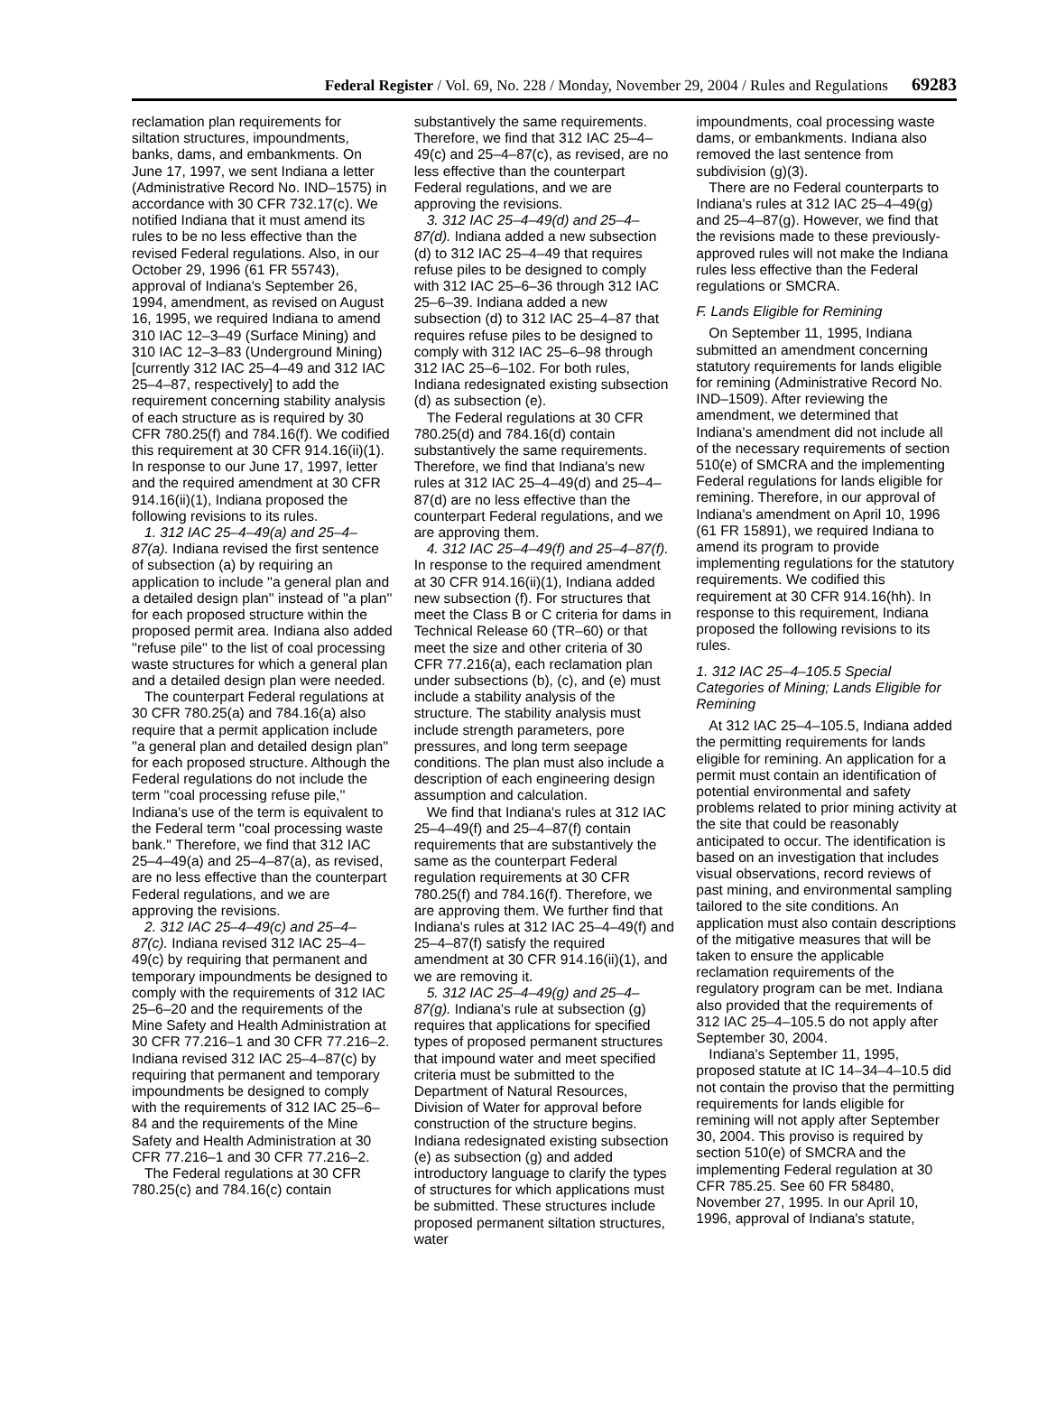Federal Register / Vol. 69, No. 228 / Monday, November 29, 2004 / Rules and Regulations 69283
reclamation plan requirements for siltation structures, impoundments, banks, dams, and embankments. On June 17, 1997, we sent Indiana a letter (Administrative Record No. IND–1575) in accordance with 30 CFR 732.17(c). We notified Indiana that it must amend its rules to be no less effective than the revised Federal regulations. Also, in our October 29, 1996 (61 FR 55743), approval of Indiana's September 26, 1994, amendment, as revised on August 16, 1995, we required Indiana to amend 310 IAC 12–3–49 (Surface Mining) and 310 IAC 12–3–83 (Underground Mining) [currently 312 IAC 25–4–49 and 312 IAC 25–4–87, respectively] to add the requirement concerning stability analysis of each structure as is required by 30 CFR 780.25(f) and 784.16(f). We codified this requirement at 30 CFR 914.16(ii)(1). In response to our June 17, 1997, letter and the required amendment at 30 CFR 914.16(ii)(1), Indiana proposed the following revisions to its rules.
1. 312 IAC 25–4–49(a) and 25–4–87(a). Indiana revised the first sentence of subsection (a) by requiring an application to include ''a general plan and a detailed design plan'' instead of ''a plan'' for each proposed structure within the proposed permit area. Indiana also added ''refuse pile'' to the list of coal processing waste structures for which a general plan and a detailed design plan were needed.
The counterpart Federal regulations at 30 CFR 780.25(a) and 784.16(a) also require that a permit application include ''a general plan and detailed design plan'' for each proposed structure. Although the Federal regulations do not include the term ''coal processing refuse pile,'' Indiana's use of the term is equivalent to the Federal term ''coal processing waste bank.'' Therefore, we find that 312 IAC 25–4–49(a) and 25–4–87(a), as revised, are no less effective than the counterpart Federal regulations, and we are approving the revisions.
2. 312 IAC 25–4–49(c) and 25–4–87(c). Indiana revised 312 IAC 25–4–49(c) by requiring that permanent and temporary impoundments be designed to comply with the requirements of 312 IAC 25–6–20 and the requirements of the Mine Safety and Health Administration at 30 CFR 77.216–1 and 30 CFR 77.216–2. Indiana revised 312 IAC 25–4–87(c) by requiring that permanent and temporary impoundments be designed to comply with the requirements of 312 IAC 25–6–84 and the requirements of the Mine Safety and Health Administration at 30 CFR 77.216–1 and 30 CFR 77.216–2.
The Federal regulations at 30 CFR 780.25(c) and 784.16(c) contain
substantively the same requirements. Therefore, we find that 312 IAC 25–4–49(c) and 25–4–87(c), as revised, are no less effective than the counterpart Federal regulations, and we are approving the revisions.
3. 312 IAC 25–4–49(d) and 25–4–87(d). Indiana added a new subsection (d) to 312 IAC 25–4–49 that requires refuse piles to be designed to comply with 312 IAC 25–6–36 through 312 IAC 25–6–39. Indiana added a new subsection (d) to 312 IAC 25–4–87 that requires refuse piles to be designed to comply with 312 IAC 25–6–98 through 312 IAC 25–6–102. For both rules, Indiana redesignated existing subsection (d) as subsection (e).
The Federal regulations at 30 CFR 780.25(d) and 784.16(d) contain substantively the same requirements. Therefore, we find that Indiana's new rules at 312 IAC 25–4–49(d) and 25–4–87(d) are no less effective than the counterpart Federal regulations, and we are approving them.
4. 312 IAC 25–4–49(f) and 25–4–87(f). In response to the required amendment at 30 CFR 914.16(ii)(1), Indiana added new subsection (f). For structures that meet the Class B or C criteria for dams in Technical Release 60 (TR–60) or that meet the size and other criteria of 30 CFR 77.216(a), each reclamation plan under subsections (b), (c), and (e) must include a stability analysis of the structure. The stability analysis must include strength parameters, pore pressures, and long term seepage conditions. The plan must also include a description of each engineering design assumption and calculation.
We find that Indiana's rules at 312 IAC 25–4–49(f) and 25–4–87(f) contain requirements that are substantively the same as the counterpart Federal regulation requirements at 30 CFR 780.25(f) and 784.16(f). Therefore, we are approving them. We further find that Indiana's rules at 312 IAC 25–4–49(f) and 25–4–87(f) satisfy the required amendment at 30 CFR 914.16(ii)(1), and we are removing it.
5. 312 IAC 25–4–49(g) and 25–4–87(g). Indiana's rule at subsection (g) requires that applications for specified types of proposed permanent structures that impound water and meet specified criteria must be submitted to the Department of Natural Resources, Division of Water for approval before construction of the structure begins. Indiana redesignated existing subsection (e) as subsection (g) and added introductory language to clarify the types of structures for which applications must be submitted. These structures include proposed permanent siltation structures, water
impoundments, coal processing waste dams, or embankments. Indiana also removed the last sentence from subdivision (g)(3).
There are no Federal counterparts to Indiana's rules at 312 IAC 25–4–49(g) and 25–4–87(g). However, we find that the revisions made to these previously-approved rules will not make the Indiana rules less effective than the Federal regulations or SMCRA.
F. Lands Eligible for Remining
On September 11, 1995, Indiana submitted an amendment concerning statutory requirements for lands eligible for remining (Administrative Record No. IND–1509). After reviewing the amendment, we determined that Indiana's amendment did not include all of the necessary requirements of section 510(e) of SMCRA and the implementing Federal regulations for lands eligible for remining. Therefore, in our approval of Indiana's amendment on April 10, 1996 (61 FR 15891), we required Indiana to amend its program to provide implementing regulations for the statutory requirements. We codified this requirement at 30 CFR 914.16(hh). In response to this requirement, Indiana proposed the following revisions to its rules.
1. 312 IAC 25–4–105.5 Special Categories of Mining; Lands Eligible for Remining
At 312 IAC 25–4–105.5, Indiana added the permitting requirements for lands eligible for remining. An application for a permit must contain an identification of potential environmental and safety problems related to prior mining activity at the site that could be reasonably anticipated to occur. The identification is based on an investigation that includes visual observations, record reviews of past mining, and environmental sampling tailored to the site conditions. An application must also contain descriptions of the mitigative measures that will be taken to ensure the applicable reclamation requirements of the regulatory program can be met. Indiana also provided that the requirements of 312 IAC 25–4–105.5 do not apply after September 30, 2004.
Indiana's September 11, 1995, proposed statute at IC 14–34–4–10.5 did not contain the proviso that the permitting requirements for lands eligible for remining will not apply after September 30, 2004. This proviso is required by section 510(e) of SMCRA and the implementing Federal regulation at 30 CFR 785.25. See 60 FR 58480, November 27, 1995. In our April 10, 1996, approval of Indiana's statute,